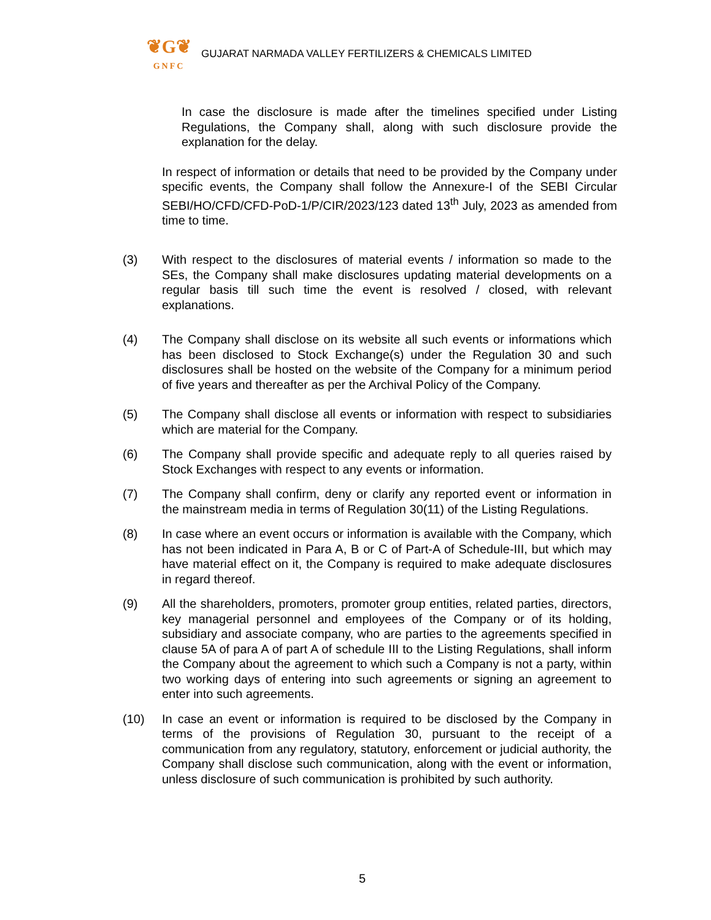❦G❦
GNFC
GUJARAT NARMADA VALLEY FERTILIZERS & CHEMICALS LIMITED
In case the disclosure is made after the timelines specified under Listing Regulations, the Company shall, along with such disclosure provide the explanation for the delay.
In respect of information or details that need to be provided by the Company under specific events, the Company shall follow the Annexure-I of the SEBI Circular SEBI/HO/CFD/CFD-PoD-1/P/CIR/2023/123 dated 13<sup>th</sup> July, 2023 as amended from time to time.
(3) With respect to the disclosures of material events / information so made to the SEs, the Company shall make disclosures updating material developments on a regular basis till such time the event is resolved / closed, with relevant explanations.
(4) The Company shall disclose on its website all such events or informations which has been disclosed to Stock Exchange(s) under the Regulation 30 and such disclosures shall be hosted on the website of the Company for a minimum period of five years and thereafter as per the Archival Policy of the Company.
(5) The Company shall disclose all events or information with respect to subsidiaries which are material for the Company.
(6) The Company shall provide specific and adequate reply to all queries raised by Stock Exchanges with respect to any events or information.
(7) The Company shall confirm, deny or clarify any reported event or information in the mainstream media in terms of Regulation 30(11) of the Listing Regulations.
(8) In case where an event occurs or information is available with the Company, which has not been indicated in Para A, B or C of Part-A of Schedule-III, but which may have material effect on it, the Company is required to make adequate disclosures in regard thereof.
(9) All the shareholders, promoters, promoter group entities, related parties, directors, key managerial personnel and employees of the Company or of its holding, subsidiary and associate company, who are parties to the agreements specified in clause 5A of para A of part A of schedule III to the Listing Regulations, shall inform the Company about the agreement to which such a Company is not a party, within two working days of entering into such agreements or signing an agreement to enter into such agreements.
(10) In case an event or information is required to be disclosed by the Company in terms of the provisions of Regulation 30, pursuant to the receipt of a communication from any regulatory, statutory, enforcement or judicial authority, the Company shall disclose such communication, along with the event or information, unless disclosure of such communication is prohibited by such authority.
5